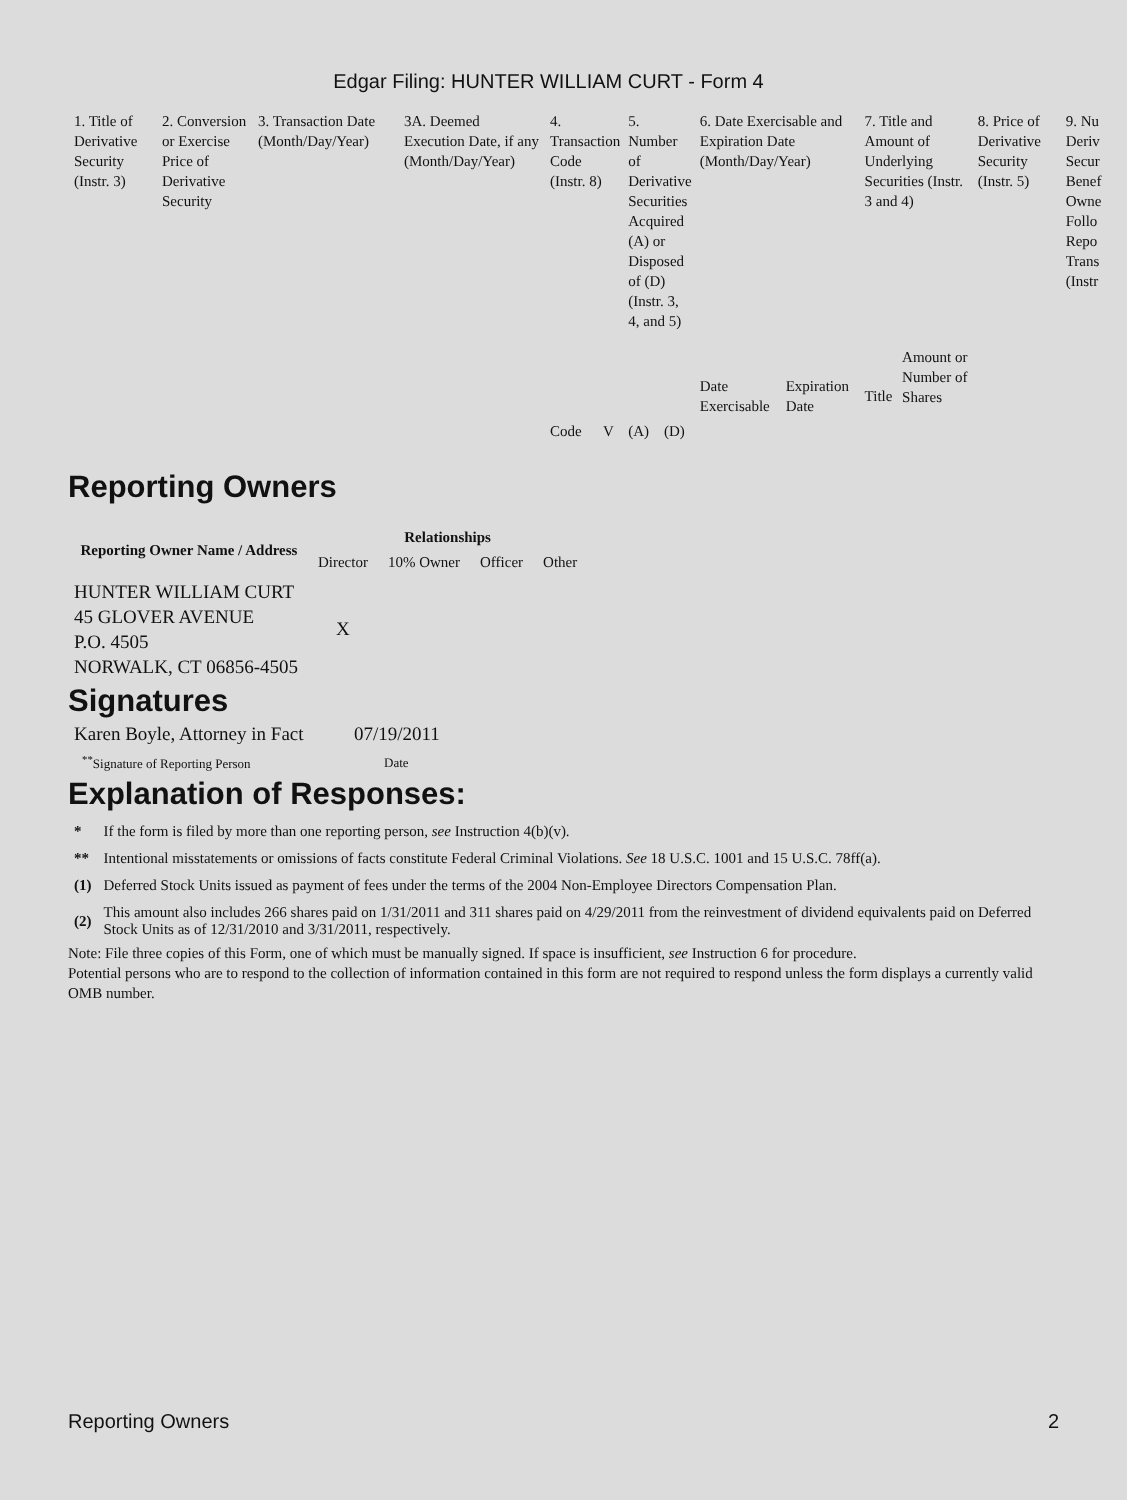Edgar Filing: HUNTER WILLIAM CURT - Form 4
| 1. Title of Derivative Security (Instr. 3) | 2. Conversion or Exercise Price of Derivative Security | 3. Transaction Date (Month/Day/Year) | 3A. Deemed Execution Date, if any (Month/Day/Year) | 4. Transaction Code (Instr. 8) | | 5. Number of Derivative Securities Acquired (A) or Disposed of (D) (Instr. 3, 4, and 5) | | 6. Date Exercisable and Expiration Date (Month/Day/Year) | | 7. Title and Amount of Underlying Securities (Instr. 3 and 4) | | 8. Price of Derivative Security (Instr. 5) | 9. Nu Deriv Secur Benef Owne Follo Repo Trans (Instr |
| | | | | Code | V | (A) | (D) | Date Exercisable | Expiration Date | Title | Amount or Number of Shares | | |
Reporting Owners
| Reporting Owner Name / Address | Relationships | | | |
| --- | --- | --- | --- | --- |
| | Director | 10% Owner | Officer | Other |
| HUNTER WILLIAM CURT 45 GLOVER AVENUE P.O. 4505 NORWALK, CT 06856-4505 | X | | | |
Signatures
| Karen Boyle, Attorney in Fact | 07/19/2011 |
| <sup>**</sup> Signature of Reporting Person | Date |
Explanation of Responses:
| * | If the form is filed by more than one reporting person, see Instruction 4(b)(v). |
| ** | Intentional misstatements or omissions of facts constitute Federal Criminal Violations. See 18 U.S.C. 1001 and 15 U.S.C. 78ff(a). |
| (1) | Deferred Stock Units issued as payment of fees under the terms of the 2004 Non-Employee Directors Compensation Plan. |
| (2) | This amount also includes 266 shares paid on 1/31/2011 and 311 shares paid on 4/29/2011 from the reinvestment of dividend equivalents paid on Deferred Stock Units as of 12/31/2010 and 3/31/2011, respectively. |
Note: File three copies of this Form, one of which must be manually signed. If space is insufficient, see Instruction 6 for procedure.
Potential persons who are to respond to the collection of information contained in this form are not required to respond unless the form displays a currently valid OMB number.
Reporting Owners 2